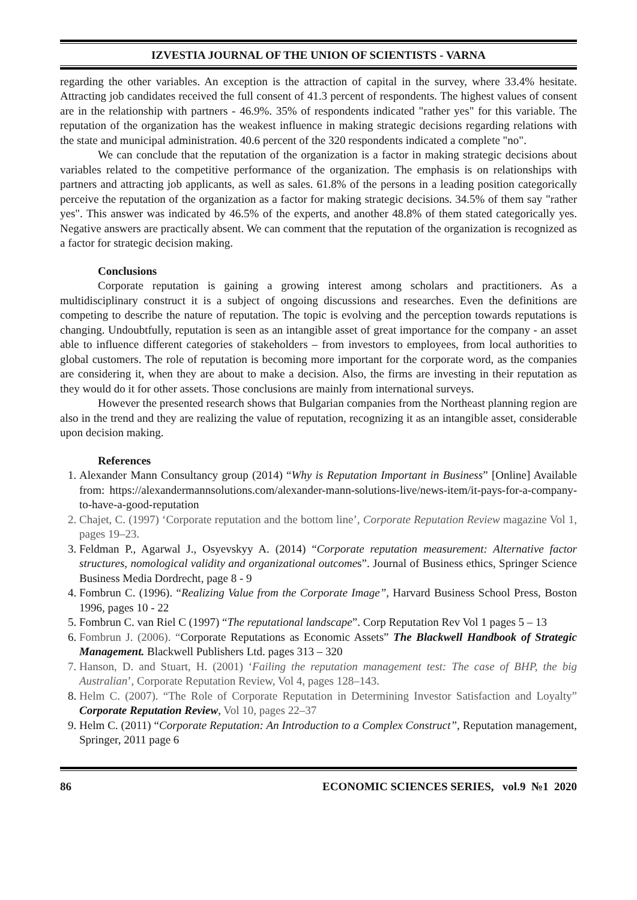IZVESTIA JOURNAL OF THE UNION OF SCIENTISTS - VARNA
regarding the other variables. An exception is the attraction of capital in the survey, where 33.4% hesitate. Attracting job candidates received the full consent of 41.3 percent of respondents. The highest values of consent are in the relationship with partners - 46.9%. 35% of respondents indicated "rather yes" for this variable. The reputation of the organization has the weakest influence in making strategic decisions regarding relations with the state and municipal administration. 40.6 percent of the 320 respondents indicated a complete "no".
We can conclude that the reputation of the organization is a factor in making strategic decisions about variables related to the competitive performance of the organization. The emphasis is on relationships with partners and attracting job applicants, as well as sales. 61.8% of the persons in a leading position categorically perceive the reputation of the organization as a factor for making strategic decisions. 34.5% of them say "rather yes". This answer was indicated by 46.5% of the experts, and another 48.8% of them stated categorically yes. Negative answers are practically absent. We can comment that the reputation of the organization is recognized as a factor for strategic decision making.
Conclusions
Corporate reputation is gaining a growing interest among scholars and practitioners. As a multidisciplinary construct it is a subject of ongoing discussions and researches. Even the definitions are competing to describe the nature of reputation. The topic is evolving and the perception towards reputations is changing. Undoubtfully, reputation is seen as an intangible asset of great importance for the company - an asset able to influence different categories of stakeholders – from investors to employees, from local authorities to global customers. The role of reputation is becoming more important for the corporate word, as the companies are considering it, when they are about to make a decision. Also, the firms are investing in their reputation as they would do it for other assets. Those conclusions are mainly from international surveys.
However the presented research shows that Bulgarian companies from the Northeast planning region are also in the trend and they are realizing the value of reputation, recognizing it as an intangible asset, considerable upon decision making.
References
1. Alexander Mann Consultancy group (2014) “Why is Reputation Important in Business” [Online] Available from: https://alexandermannsolutions.com/alexander-mann-solutions-live/news-item/it-pays-for-a-company-to-have-a-good-reputation
2. Chajet, C. (1997) ‘Corporate reputation and the bottom line’, Corporate Reputation Review magazine Vol 1, pages 19–23.
3. Feldman P., Agarwal J., Osyevskyy A. (2014) “Corporate reputation measurement: Alternative factor structures, nomological validity and organizational outcomes”. Journal of Business ethics, Springer Science Business Media Dordrecht, page 8 - 9
4. Fombrun C. (1996). “Realizing Value from the Corporate Image”, Harvard Business School Press, Boston 1996, pages 10 - 22
5. Fombrun C. van Riel C (1997) “The reputational landscape”. Corp Reputation Rev Vol 1 pages 5 – 13
6. Fombrun J. (2006). “Corporate Reputations as Economic Assets” The Blackwell Handbook of Strategic Management. Blackwell Publishers Ltd. pages 313 – 320
7. Hanson, D. and Stuart, H. (2001) ‘Failing the reputation management test: The case of BHP, the big Australian’, Corporate Reputation Review, Vol 4, pages 128–143.
8. Helm C. (2007). “The Role of Corporate Reputation in Determining Investor Satisfaction and Loyalty” Corporate Reputation Review, Vol 10, pages 22–37
9. Helm C. (2011) “Corporate Reputation: An Introduction to a Complex Construct”, Reputation management, Springer, 2011 page 6
86 ECONOMIC SCIENCES SERIES, vol.9 №1 2020